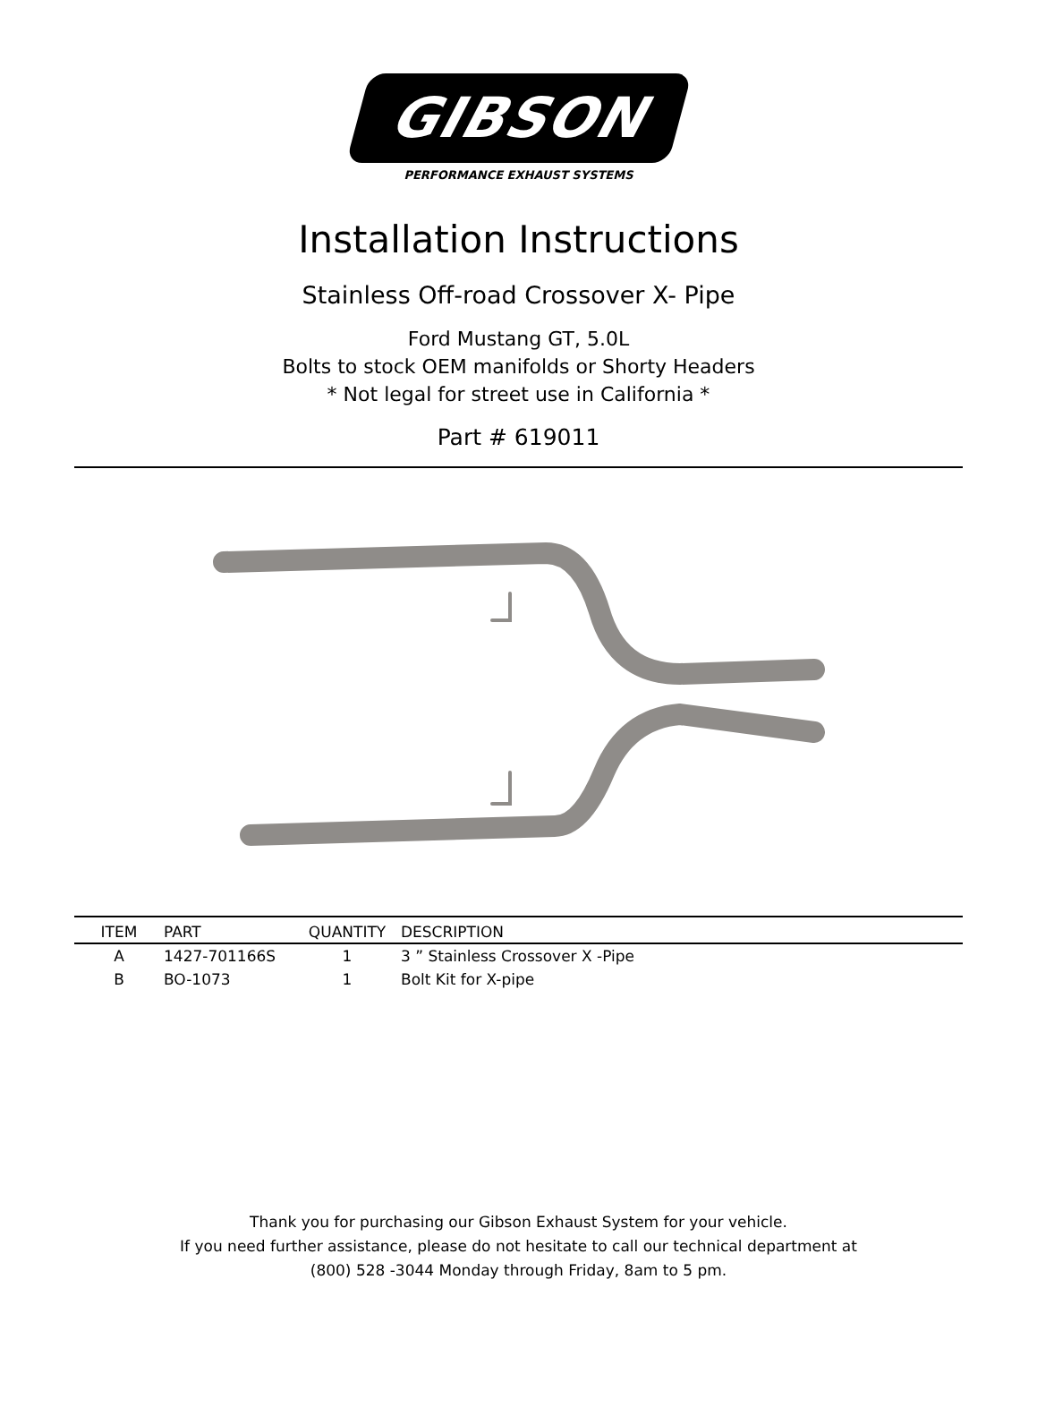GIBSON
PERFORMANCE EXHAUST SYSTEMS
Installation Instructions
Stainless Off-road Crossover X- Pipe
Ford Mustang GT, 5.0L
Bolts to stock OEM manifolds or Shorty Headers
* Not legal for street use in California *
Part # 619011
| ITEM | PART | QUANTITY | DESCRIPTION |
| --- | --- | --- | --- |
| A | 1427-701166S | 1 | 3 ” Stainless Crossover X -Pipe |
| B | BO-1073 | 1 | Bolt Kit for X-pipe |
Thank you for purchasing our Gibson Exhaust System for your vehicle.
If you need further assistance, please do not hesitate to call our technical department at
(800) 528 -3044 Monday through Friday, 8am to 5 pm.